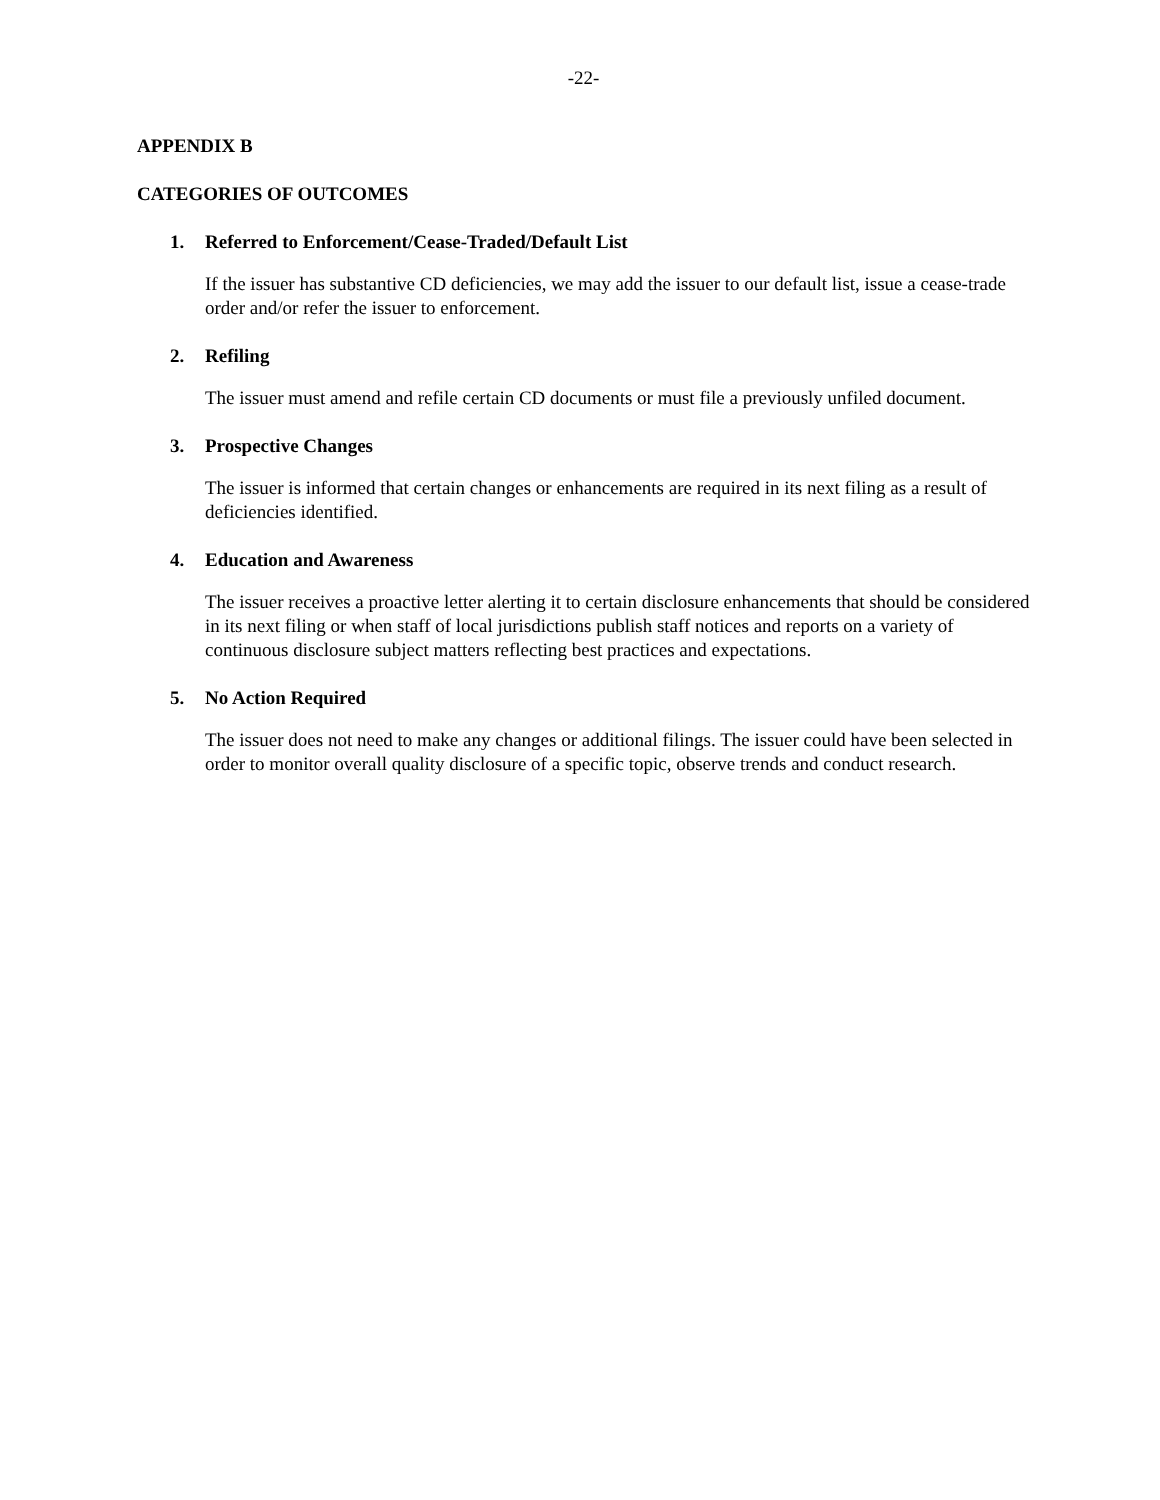-22-
APPENDIX B
CATEGORIES OF OUTCOMES
1. Referred to Enforcement/Cease-Traded/Default List
If the issuer has substantive CD deficiencies, we may add the issuer to our default list, issue a cease-trade order and/or refer the issuer to enforcement.
2. Refiling
The issuer must amend and refile certain CD documents or must file a previously unfiled document.
3. Prospective Changes
The issuer is informed that certain changes or enhancements are required in its next filing as a result of deficiencies identified.
4. Education and Awareness
The issuer receives a proactive letter alerting it to certain disclosure enhancements that should be considered in its next filing or when staff of local jurisdictions publish staff notices and reports on a variety of continuous disclosure subject matters reflecting best practices and expectations.
5. No Action Required
The issuer does not need to make any changes or additional filings. The issuer could have been selected in order to monitor overall quality disclosure of a specific topic, observe trends and conduct research.